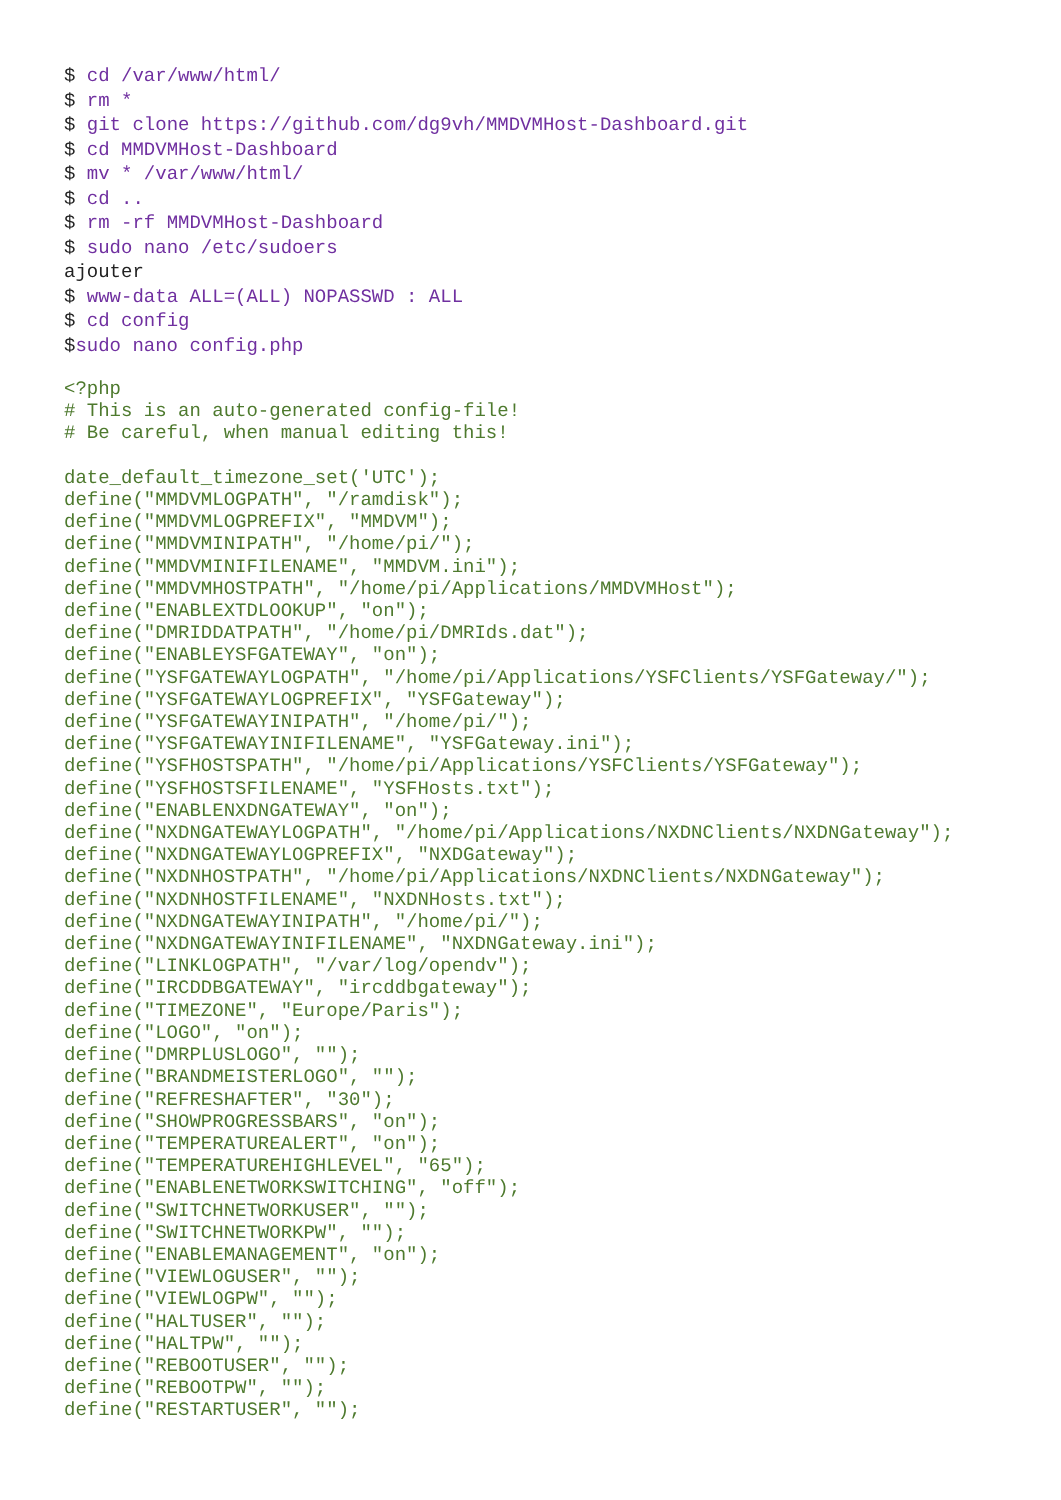$ cd /var/www/html/
$ rm *
$ git clone https://github.com/dg9vh/MMDVMHost-Dashboard.git
$ cd MMDVMHost-Dashboard
$ mv * /var/www/html/
$ cd ..
$ rm -rf MMDVMHost-Dashboard
$ sudo nano /etc/sudoers
ajouter
$ www-data ALL=(ALL) NOPASSWD : ALL
$ cd config
$sudo nano config.php
<?php
# This is an auto-generated config-file!
# Be careful, when manual editing this!
date_default_timezone_set('UTC');
define("MMDVMLOGPATH", "/ramdisk");
define("MMDVMLOGPREFIX", "MMDVM");
define("MMDVMINIPATH", "/home/pi/");
define("MMDVMINIFILENAME", "MMDVM.ini");
define("MMDVMHOSTPATH", "/home/pi/Applications/MMDVMHost");
define("ENABLEXTDLOOKUP", "on");
define("DMRIDDATPATH", "/home/pi/DMRIds.dat");
define("ENABLEYSFGATEWAY", "on");
define("YSFGATEWAYLOGPATH", "/home/pi/Applications/YSFClients/YSFGateway/");
define("YSFGATEWAYLOGPREFIX", "YSFGateway");
define("YSFGATEWAYINIPATH", "/home/pi/");
define("YSFGATEWAYINIFILENAME", "YSFGateway.ini");
define("YSFHOSTSPATH", "/home/pi/Applications/YSFClients/YSFGateway");
define("YSFHOSTSFILENAME", "YSFHosts.txt");
define("ENABLENXDNGATEWAY", "on");
define("NXDNGATEWAYLOGPATH", "/home/pi/Applications/NXDNClients/NXDNGateway");
define("NXDNGATEWAYLOGPREFIX", "NXDGateway");
define("NXDNHOSTPATH", "/home/pi/Applications/NXDNClients/NXDNGateway");
define("NXDNHOSTFILENAME", "NXDNHosts.txt");
define("NXDNGATEWAYINIPATH", "/home/pi/");
define("NXDNGATEWAYINIFILENAME", "NXDNGateway.ini");
define("LINKLOGPATH", "/var/log/opendv");
define("IRCDDBGATEWAY", "ircddbgateway");
define("TIMEZONE", "Europe/Paris");
define("LOGO", "on");
define("DMRPLUSLOGO", "");
define("BRANDMEISTERLOGO", "");
define("REFRESHAFTER", "30");
define("SHOWPROGRESSBARS", "on");
define("TEMPERATUREALERT", "on");
define("TEMPERATUREHIGHLEVEL", "65");
define("ENABLENETWORKSWITCHING", "off");
define("SWITCHNETWORKUSER", "");
define("SWITCHNETWORKPW", "");
define("ENABLEMANAGEMENT", "on");
define("VIEWLOGUSER", "");
define("VIEWLOGPW", "");
define("HALTUSER", "");
define("HALTPW", "");
define("REBOOTUSER", "");
define("REBOOTPW", "");
define("RESTARTUSER", "");